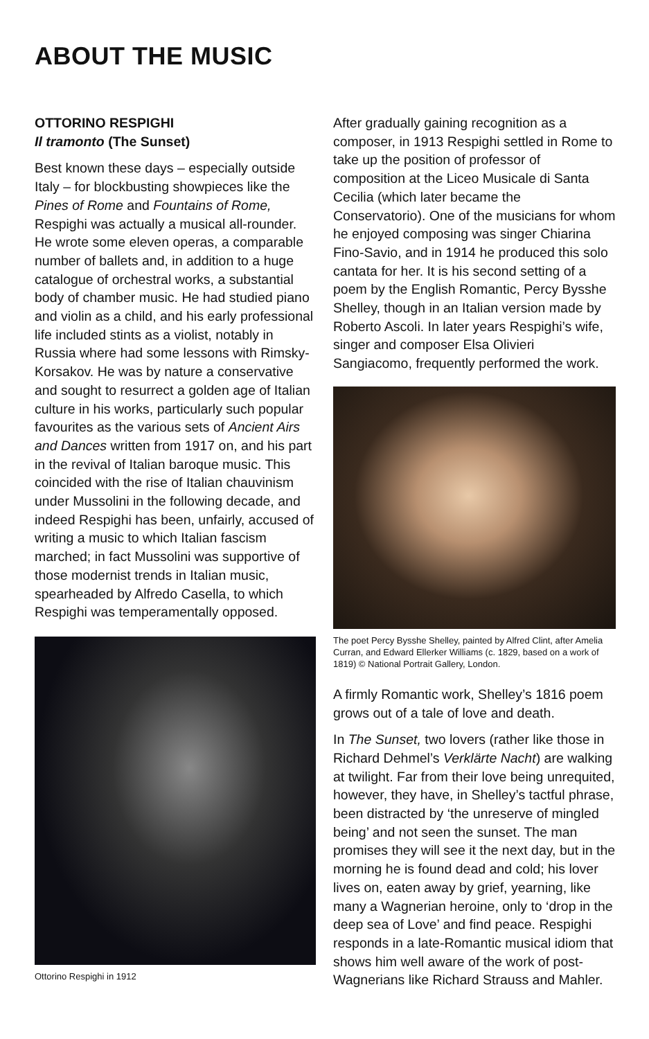ABOUT THE MUSIC
OTTORINO RESPIGHI
Il tramonto (The Sunset)
Best known these days – especially outside Italy – for blockbusting showpieces like the Pines of Rome and Fountains of Rome, Respighi was actually a musical all-rounder. He wrote some eleven operas, a comparable number of ballets and, in addition to a huge catalogue of orchestral works, a substantial body of chamber music. He had studied piano and violin as a child, and his early professional life included stints as a violist, notably in Russia where had some lessons with Rimsky-Korsakov. He was by nature a conservative and sought to resurrect a golden age of Italian culture in his works, particularly such popular favourites as the various sets of Ancient Airs and Dances written from 1917 on, and his part in the revival of Italian baroque music. This coincided with the rise of Italian chauvinism under Mussolini in the following decade, and indeed Respighi has been, unfairly, accused of writing a music to which Italian fascism marched; in fact Mussolini was supportive of those modernist trends in Italian music, spearheaded by Alfredo Casella, to which Respighi was temperamentally opposed.
Ottorino Respighi in 1912
After gradually gaining recognition as a composer, in 1913 Respighi settled in Rome to take up the position of professor of composition at the Liceo Musicale di Santa Cecilia (which later became the Conservatorio). One of the musicians for whom he enjoyed composing was singer Chiarina Fino-Savio, and in 1914 he produced this solo cantata for her. It is his second setting of a poem by the English Romantic, Percy Bysshe Shelley, though in an Italian version made by Roberto Ascoli. In later years Respighi’s wife, singer and composer Elsa Olivieri Sangiacomo, frequently performed the work.
The poet Percy Bysshe Shelley, painted by Alfred Clint, after Amelia Curran, and Edward Ellerker Williams (c. 1829, based on a work of 1819) © National Portrait Gallery, London.
A firmly Romantic work, Shelley’s 1816 poem grows out of a tale of love and death.
In The Sunset, two lovers (rather like those in Richard Dehmel’s Verklärte Nacht) are walking at twilight. Far from their love being unrequited, however, they have, in Shelley’s tactful phrase, been distracted by ‘the unreserve of mingled being’ and not seen the sunset. The man promises they will see it the next day, but in the morning he is found dead and cold; his lover lives on, eaten away by grief, yearning, like many a Wagnerian heroine, only to ‘drop in the deep sea of Love’ and find peace. Respighi responds in a late-Romantic musical idiom that shows him well aware of the work of post-Wagnerians like Richard Strauss and Mahler.